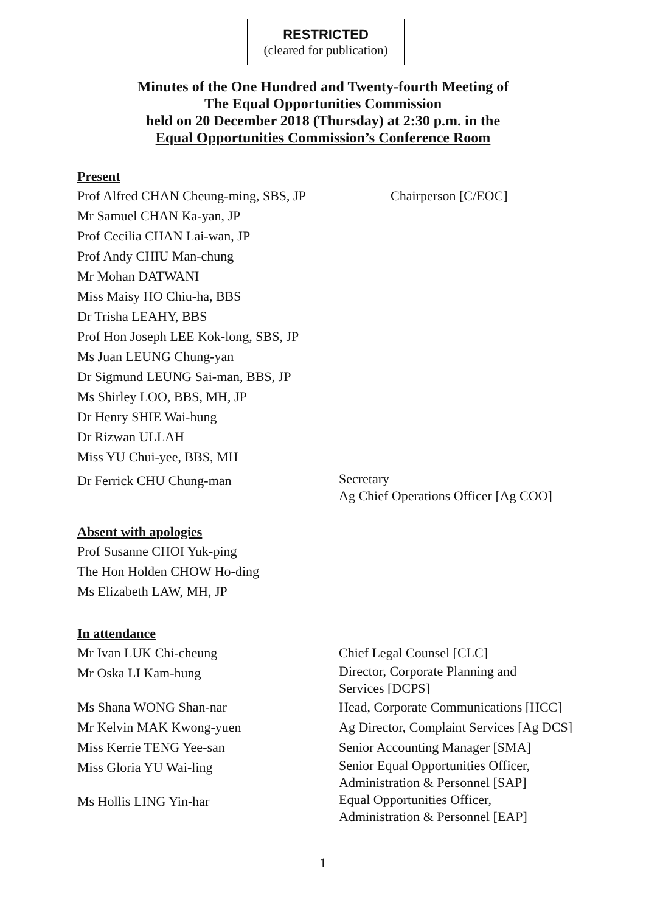RESTRICTED
(cleared for publication)
Minutes of the One Hundred and Twenty-fourth Meeting of
The Equal Opportunities Commission
held on 20 December 2018 (Thursday) at 2:30 p.m. in the
Equal Opportunities Commission’s Conference Room
Present
Prof Alfred CHAN Cheung-ming, SBS, JP Chairperson [C/EOC]
Mr Samuel CHAN Ka-yan, JP
Prof Cecilia CHAN Lai-wan, JP
Prof Andy CHIU Man-chung
Mr Mohan DATWANI
Miss Maisy HO Chiu-ha, BBS
Dr Trisha LEAHY, BBS
Prof Hon Joseph LEE Kok-long, SBS, JP
Ms Juan LEUNG Chung-yan
Dr Sigmund LEUNG Sai-man, BBS, JP
Ms Shirley LOO, BBS, MH, JP
Dr Henry SHIE Wai-hung
Dr Rizwan ULLAH
Miss YU Chui-yee, BBS, MH
Dr Ferrick CHU Chung-man
Secretary
Ag Chief Operations Officer [Ag COO]
Absent with apologies
Prof Susanne CHOI Yuk-ping
The Hon Holden CHOW Ho-ding
Ms Elizabeth LAW, MH, JP
In attendance
Mr Ivan LUK Chi-cheung Chief Legal Counsel [CLC]
Mr Oska LI Kam-hung
Director, Corporate Planning and
Services [DCPS]
Ms Shana WONG Shan-nar Head, Corporate Communications [HCC]
Mr Kelvin MAK Kwong-yuen Ag Director, Complaint Services [Ag DCS]
Miss Kerrie TENG Yee-san Senior Accounting Manager [SMA]
Miss Gloria YU Wai-ling
Senior Equal Opportunities Officer,
Administration & Personnel [SAP]
Ms Hollis LING Yin-har
Equal Opportunities Officer,
Administration & Personnel [EAP]
1